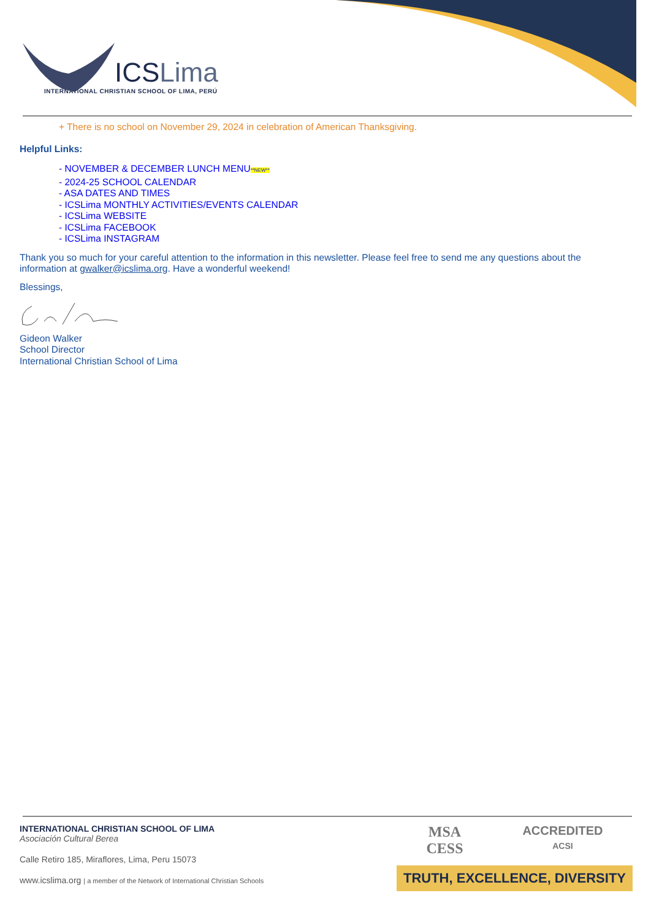ICSLima
INTERNATIONAL CHRISTIAN SCHOOL OF LIMA, PERÚ
+ There is no school on November 29, 2024 in celebration of American Thanksgiving.
Helpful Links:
- NOVEMBER & DECEMBER LUNCH MENU**NEW**
- 2024-25 SCHOOL CALENDAR
- ASA DATES AND TIMES
- ICSLima MONTHLY ACTIVITIES/EVENTS CALENDAR
- ICSLima WEBSITE
- ICSLima FACEBOOK
- ICSLima INSTAGRAM
Thank you so much for your careful attention to the information in this newsletter. Please feel free to send me any questions about the information at gwalker@icslima.org. Have a wonderful weekend!
Blessings,
Gideon Walker
School Director
International Christian School of Lima
INTERNATIONAL CHRISTIAN SCHOOL OF LIMA
Asociación Cultural Berea
Calle Retiro 185, Miraflores, Lima, Peru 15073
www.icslima.org | a member of the Network of International Christian Schools
MSA
CESS ACCREDITED
ACSI
TRUTH, EXCELLENCE, DIVERSITY